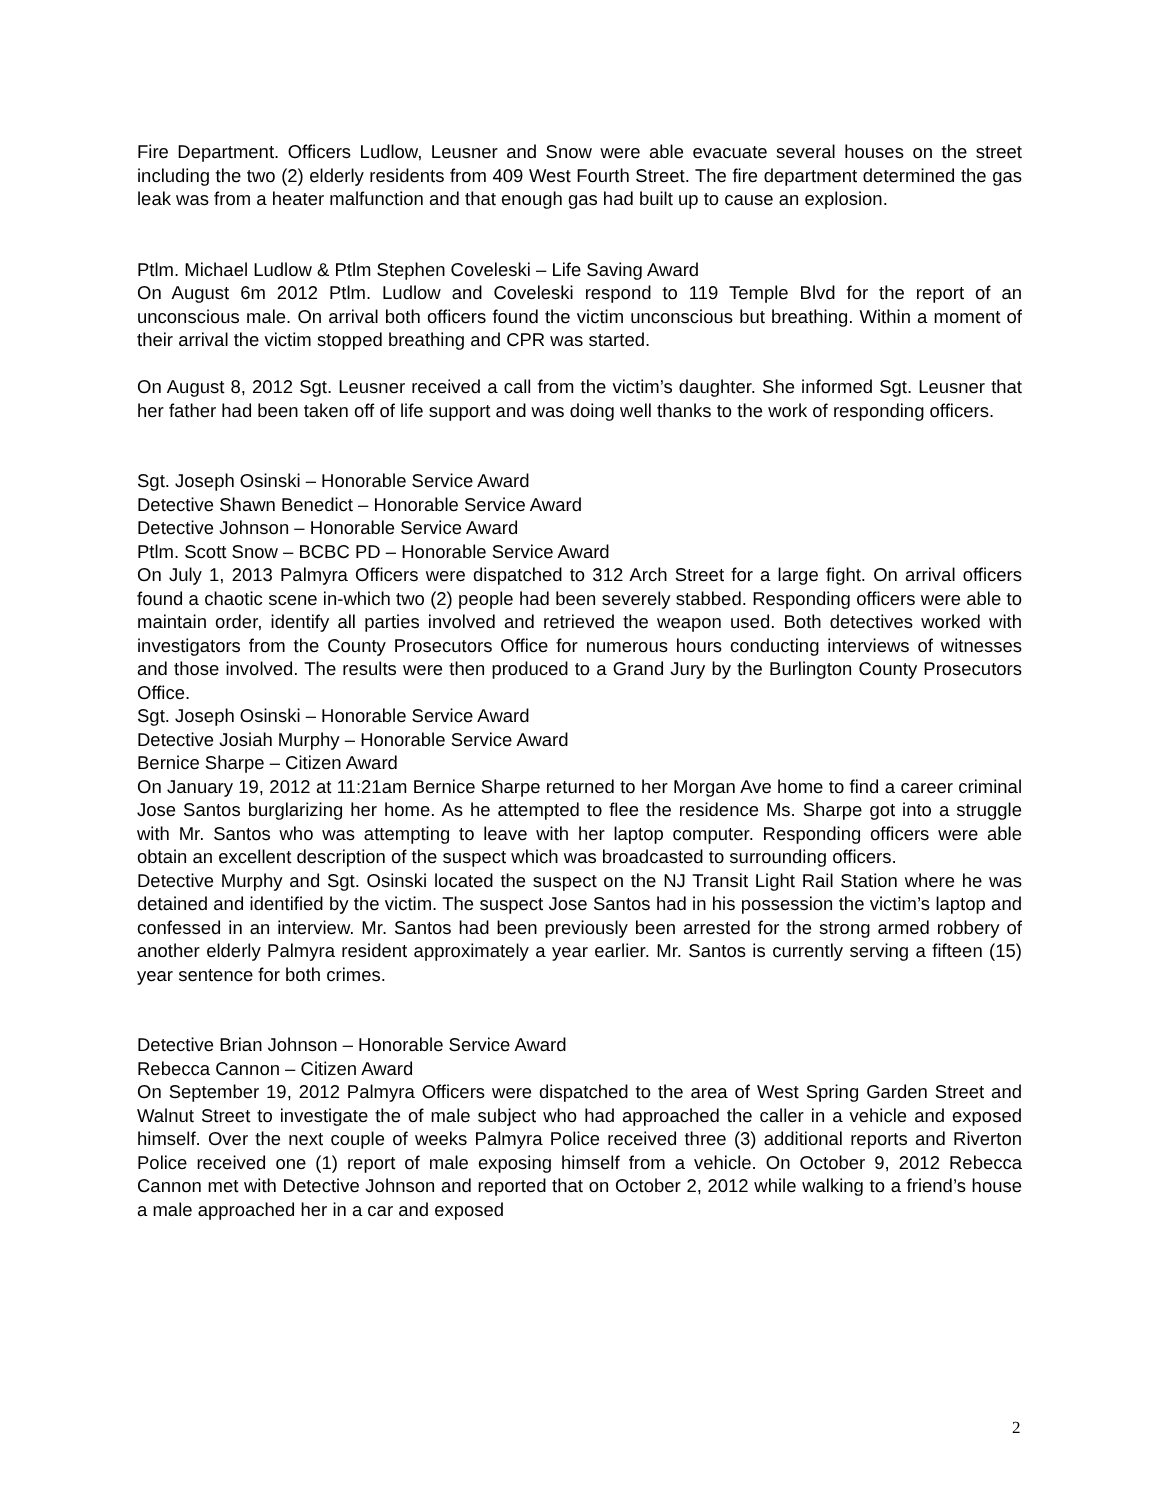Fire Department. Officers Ludlow, Leusner and Snow were able evacuate several houses on the street including the two (2) elderly residents from 409 West Fourth Street. The fire department determined the gas leak was from a heater malfunction and that enough gas had built up to cause an explosion.
Ptlm. Michael Ludlow & Ptlm Stephen Coveleski – Life Saving Award
On August 6m 2012 Ptlm. Ludlow and Coveleski respond to 119 Temple Blvd for the report of an unconscious male. On arrival both officers found the victim unconscious but breathing. Within a moment of their arrival the victim stopped breathing and CPR was started.
On August 8, 2012 Sgt. Leusner received a call from the victim’s daughter. She informed Sgt. Leusner that her father had been taken off of life support and was doing well thanks to the work of responding officers.
Sgt. Joseph Osinski – Honorable Service Award
Detective Shawn Benedict – Honorable Service Award
Detective Johnson – Honorable Service Award
Ptlm. Scott Snow – BCBC PD – Honorable Service Award
On July 1, 2013 Palmyra Officers were dispatched to 312 Arch Street for a large fight. On arrival officers found a chaotic scene in-which two (2) people had been severely stabbed. Responding officers were able to maintain order, identify all parties involved and retrieved the weapon used. Both detectives worked with investigators from the County Prosecutors Office for numerous hours conducting interviews of witnesses and those involved. The results were then produced to a Grand Jury by the Burlington County Prosecutors Office.
Sgt. Joseph Osinski – Honorable Service Award
Detective Josiah Murphy – Honorable Service Award
Bernice Sharpe – Citizen Award
On January 19, 2012 at 11:21am Bernice Sharpe returned to her Morgan Ave home to find a career criminal Jose Santos burglarizing her home. As he attempted to flee the residence Ms. Sharpe got into a struggle with Mr. Santos who was attempting to leave with her laptop computer. Responding officers were able obtain an excellent description of the suspect which was broadcasted to surrounding officers.
Detective Murphy and Sgt. Osinski located the suspect on the NJ Transit Light Rail Station where he was detained and identified by the victim. The suspect Jose Santos had in his possession the victim’s laptop and confessed in an interview. Mr. Santos had been previously been arrested for the strong armed robbery of another elderly Palmyra resident approximately a year earlier. Mr. Santos is currently serving a fifteen (15) year sentence for both crimes.
Detective Brian Johnson – Honorable Service Award
Rebecca Cannon – Citizen Award
On September 19, 2012 Palmyra Officers were dispatched to the area of West Spring Garden Street and Walnut Street to investigate the of male subject who had approached the caller in a vehicle and exposed himself. Over the next couple of weeks Palmyra Police received three (3) additional reports and Riverton Police received one (1) report of male exposing himself from a vehicle. On October 9, 2012 Rebecca Cannon met with Detective Johnson and reported that on October 2, 2012 while walking to a friend’s house a male approached her in a car and exposed
2